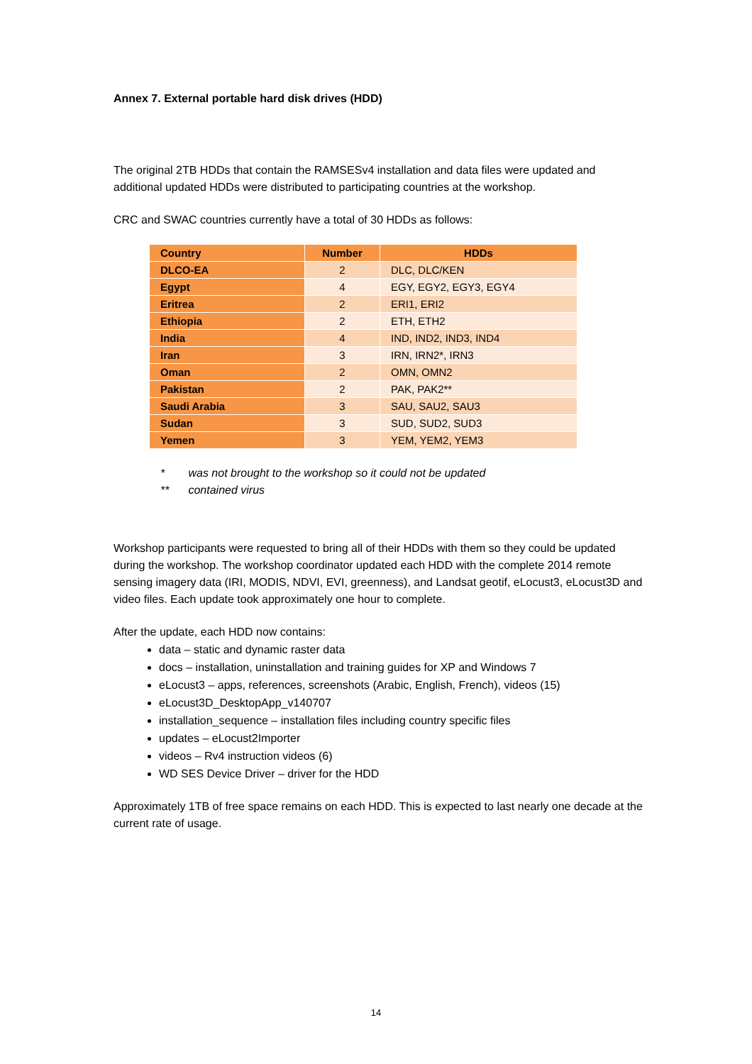Annex 7. External portable hard disk drives (HDD)
The original 2TB HDDs that contain the RAMSESv4 installation and data files were updated and additional updated HDDs were distributed to participating countries at the workshop.
CRC and SWAC countries currently have a total of 30 HDDs as follows:
| Country | Number | HDDs |
| --- | --- | --- |
| DLCO-EA | 2 | DLC, DLC/KEN |
| Egypt | 4 | EGY, EGY2, EGY3, EGY4 |
| Eritrea | 2 | ERI1, ERI2 |
| Ethiopia | 2 | ETH, ETH2 |
| India | 4 | IND, IND2, IND3, IND4 |
| Iran | 3 | IRN, IRN2*, IRN3 |
| Oman | 2 | OMN, OMN2 |
| Pakistan | 2 | PAK, PAK2** |
| Saudi Arabia | 3 | SAU, SAU2, SAU3 |
| Sudan | 3 | SUD, SUD2, SUD3 |
| Yemen | 3 | YEM, YEM2, YEM3 |
* was not brought to the workshop so it could not be updated
** contained virus
Workshop participants were requested to bring all of their HDDs with them so they could be updated during the workshop. The workshop coordinator updated each HDD with the complete 2014 remote sensing imagery data (IRI, MODIS, NDVI, EVI, greenness), and Landsat geotif, eLocust3, eLocust3D and video files. Each update took approximately one hour to complete.
After the update, each HDD now contains:
data – static and dynamic raster data
docs – installation, uninstallation and training guides for XP and Windows 7
eLocust3 – apps, references, screenshots (Arabic, English, French), videos (15)
eLocust3D_DesktopApp_v140707
installation_sequence – installation files including country specific files
updates – eLocust2Importer
videos – Rv4 instruction videos (6)
WD SES Device Driver – driver for the HDD
Approximately 1TB of free space remains on each HDD. This is expected to last nearly one decade at the current rate of usage.
14